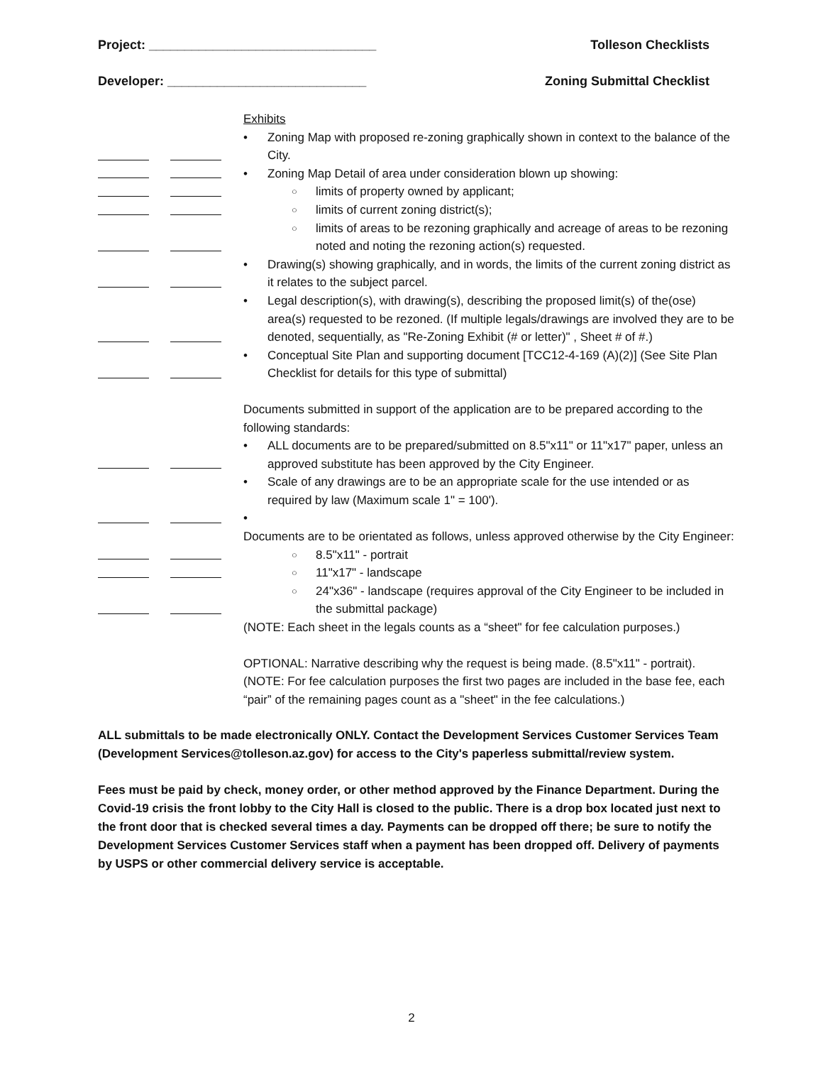Project: ________________________________ Tolleson Checklists
Developer: ____________________________ Zoning Submittal Checklist
Exhibits
Zoning Map with proposed re-zoning graphically shown in context to the balance of the City.
Zoning Map Detail of area under consideration blown up showing:
limits of property owned by applicant;
limits of current zoning district(s);
limits of areas to be rezoning graphically and acreage of areas to be rezoning noted and noting the rezoning action(s) requested.
Drawing(s) showing graphically, and in words, the limits of the current zoning district as it relates to the subject parcel.
Legal description(s), with drawing(s), describing the proposed limit(s) of the(ose) area(s) requested to be rezoned. (If multiple legals/drawings are involved they are to be denoted, sequentially, as "Re-Zoning Exhibit (# or letter)" , Sheet # of #.)
Conceptual Site Plan and supporting document [TCC12-4-169 (A)(2)] (See Site Plan Checklist for details for this type of submittal)
Documents submitted in support of the application are to be prepared according to the following standards:
ALL documents are to be prepared/submitted on 8.5"x11" or 11"x17" paper, unless an approved substitute has been approved by the City Engineer.
Scale of any drawings are to be an appropriate scale for the use intended or as required by law (Maximum scale 1" = 100').
Documents are to be orientated as follows, unless approved otherwise by the City Engineer:
8.5"x11" - portrait
11"x17" - landscape
24"x36" - landscape (requires approval of the City Engineer to be included in the submittal package)
(NOTE: Each sheet in the legals counts as a “sheet" for fee calculation purposes.)
OPTIONAL: Narrative describing why the request is being made. (8.5"x11" - portrait).
(NOTE: For fee calculation purposes the first two pages are included in the base fee, each “pair” of the remaining pages count as a "sheet" in the fee calculations.)
ALL submittals to be made electronically ONLY. Contact the Development Services Customer Services Team (Development Services@tolleson.az.gov) for access to the City's paperless submittal/review system.
Fees must be paid by check, money order, or other method approved by the Finance Department. During the Covid-19 crisis the front lobby to the City Hall is closed to the public. There is a drop box located just next to the front door that is checked several times a day. Payments can be dropped off there; be sure to notify the Development Services Customer Services staff when a payment has been dropped off. Delivery of payments by USPS or other commercial delivery service is acceptable.
2